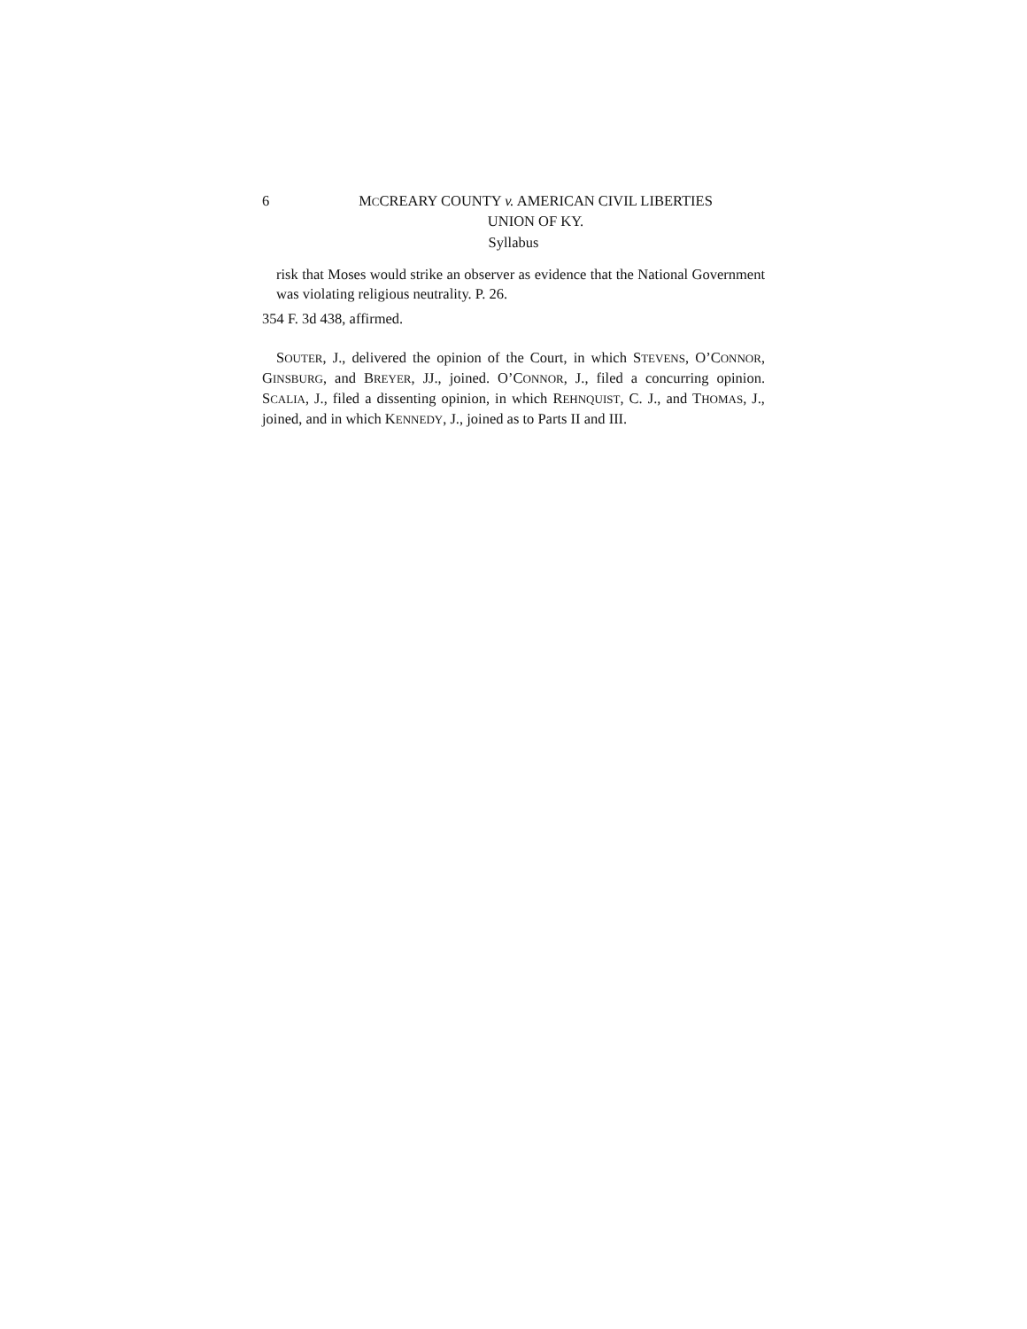6 MCCREARY COUNTY v. AMERICAN CIVIL LIBERTIES
UNION OF KY.
Syllabus
risk that Moses would strike an observer as evidence that the National Government was violating religious neutrality. P. 26.
354 F. 3d 438, affirmed.
SOUTER, J., delivered the opinion of the Court, in which STEVENS, O’CONNOR, GINSBURG, and BREYER, JJ., joined. O’CONNOR, J., filed a concurring opinion. SCALIA, J., filed a dissenting opinion, in which REHNQUIST, C. J., and THOMAS, J., joined, and in which KENNEDY, J., joined as to Parts II and III.